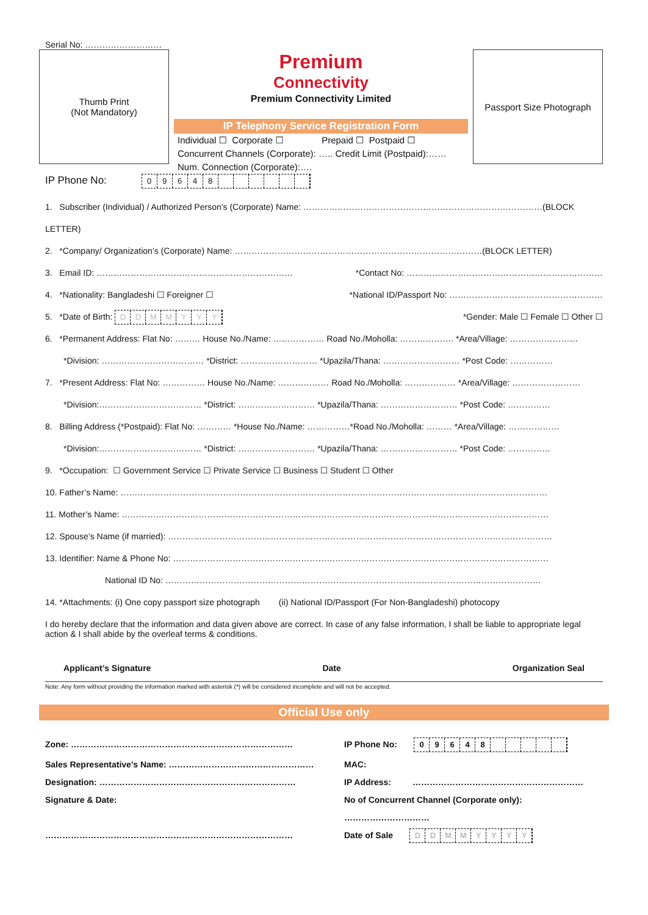Serial No: ………………………
Thumb Print
(Not Mandatory)
Premium
Connectivity
Premium Connectivity Limited
IP Telephony Service Registration Form
Individual ☐ Corporate ☐ Prepaid ☐ Postpaid ☐
Concurrent Channels (Corporate): ….. Credit Limit (Postpaid):……
Num. Connection (Corporate):….
Passport Size Photograph
IP Phone No: 09648
1. Subscriber (Individual) / Authorized Person’s (Corporate) Name: …………………………………………………………………………(BLOCK LETTER)
2. *Company/ Organization’s (Corporate) Name: ……………………………………………………………………………(BLOCK LETTER)
3. Email ID: …………………………………………………………… *Contact No: ……………………………………………………………
4. *Nationality: Bangladeshi ☐ Foreigner ☐ *National ID/Passport No: ………………………………………………
5. *Date of Birth: DDMMYYY *Gender: Male ☐ Female ☐ Other ☐
6. *Permanent Address: Flat No: ……… House No./Name: ……………… Road No./Moholla: ………………. *Area/Village: ……………………
*Division: ……………………………… *District: ……………………… *Upazila/Thana: ……………………… *Post Code: ……………
7. *Present Address: Flat No: …………… House No./Name: ……………… Road No./Moholla: ……………… *Area/Village: ……………………
*Division:……………………………… *District: ……………………… *Upazila/Thana: ……………………… *Post Code: ……………
8. Billing Address (*Postpaid): Flat No: ………… *House No./Name: ……………*Road No./Moholla: ……… *Area/Village: ………………
*Division:……………………………… *District: ……………………… *Upazila/Thana: ……………………… *Post Code: ……………
9. *Occupation: ☐ Government Service ☐ Private Service ☐ Business ☐ Student ☐ Other
10. Father’s Name: ……………………………………………………………………………………………………………………………………
11. Mother’s Name: ……………………………………………………………………………………………………………………………………
12. Spouse’s Name (if married): ………………………………………………………………………………………………………………………
13. Identifier: Name & Phone No: ……………………………………………………………………………………………………………………
National ID No: ……………………………………………………………………………………………………………………
14. *Attachments: (i) One copy passport size photograph (ii) National ID/Passport (For Non-Bangladeshi) photocopy
I do hereby declare that the information and data given above are correct. In case of any false information, I shall be liable to appropriate legal action & I shall abide by the overleaf terms & conditions.
Applicant’s Signature Date Organization Seal
Note: Any form without providing the information marked with asterisk (*) will be considered incomplete and will not be accepted.
Official Use only
Zone: ……………………………………………………………………
IP Phone No: 09648
Sales Representative’s Name: ……………………………………………
MAC:
Designation: ……………………………………………………………
IP Address: ……………………………………………………
Signature & Date:
No of Concurrent Channel (Corporate only): …………………………
……………………………………………………………………………
Date of Sale DDMMYYYY